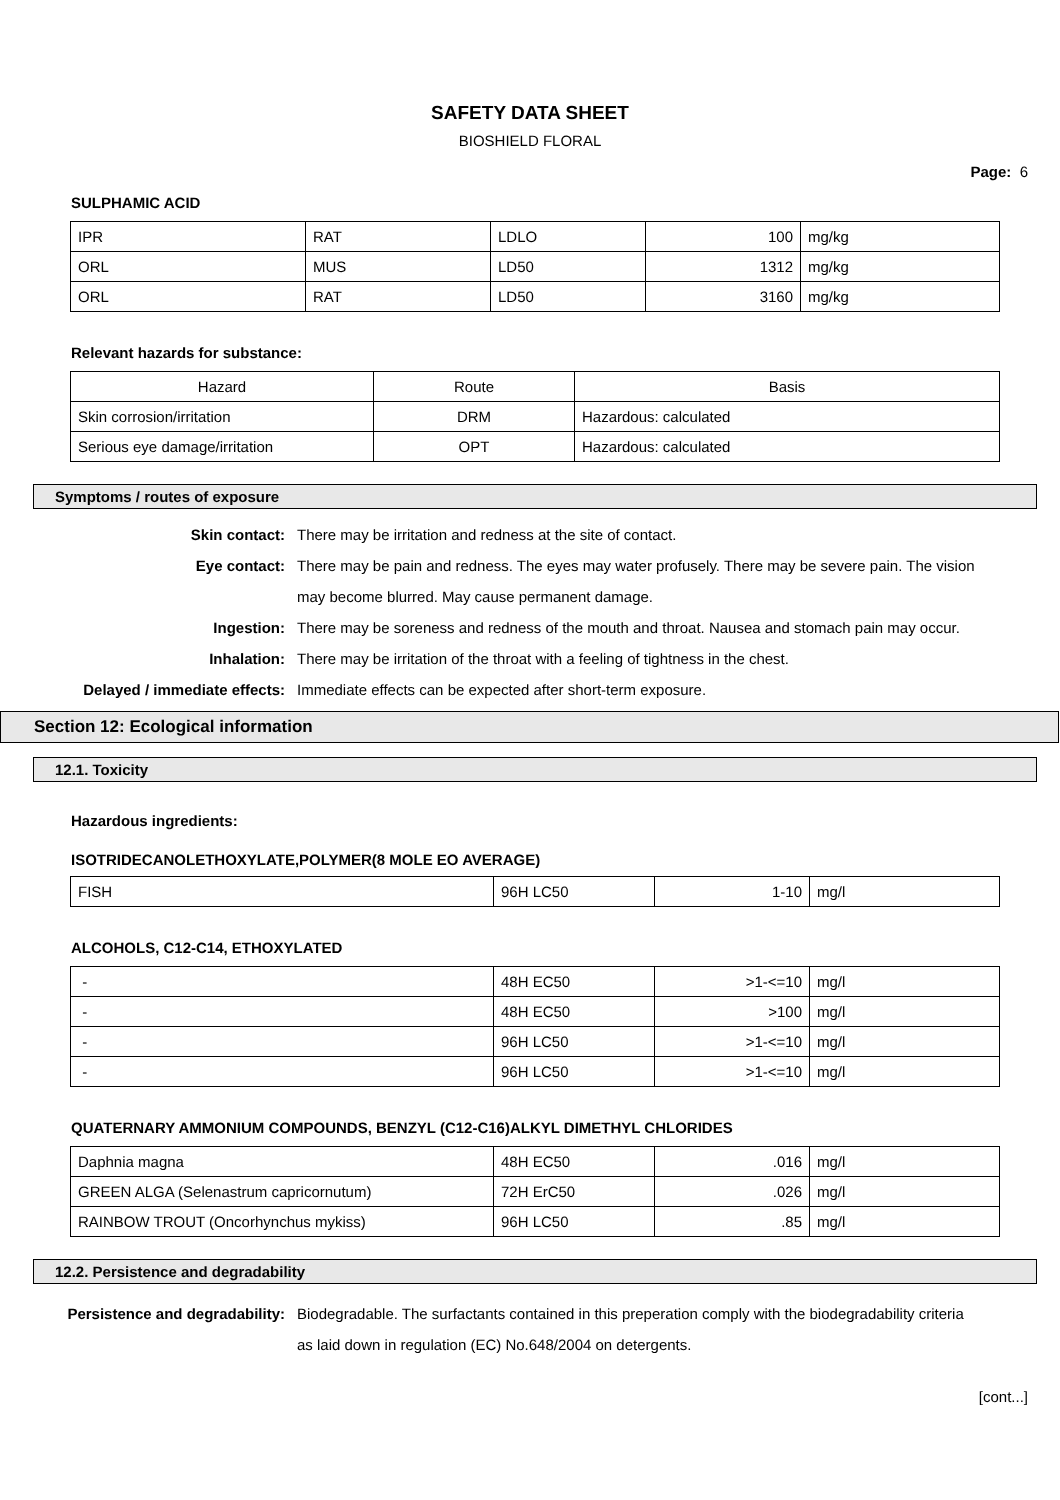SAFETY DATA SHEET
BIOSHIELD FLORAL
Page: 6
SULPHAMIC ACID
| IPR | RAT | LDLO | 100 | mg/kg |
| ORL | MUS | LD50 | 1312 | mg/kg |
| ORL | RAT | LD50 | 3160 | mg/kg |
Relevant hazards for substance:
| Hazard | Route | Basis |
| --- | --- | --- |
| Skin corrosion/irritation | DRM | Hazardous: calculated |
| Serious eye damage/irritation | OPT | Hazardous: calculated |
Symptoms / routes of exposure
Skin contact: There may be irritation and redness at the site of contact.
Eye contact: There may be pain and redness. The eyes may water profusely. There may be severe pain. The vision may become blurred. May cause permanent damage.
Ingestion: There may be soreness and redness of the mouth and throat. Nausea and stomach pain may occur.
Inhalation: There may be irritation of the throat with a feeling of tightness in the chest.
Delayed / immediate effects: Immediate effects can be expected after short-term exposure.
Section 12: Ecological information
12.1. Toxicity
Hazardous ingredients:
ISOTRIDECANOLETHOXYLATE,POLYMER(8 MOLE EO AVERAGE)
| FISH | 96H LC50 | 1-10 | mg/l |
ALCOHOLS, C12-C14, ETHOXYLATED
| - | 48H EC50 | >1-<=10 | mg/l |
| - | 48H EC50 | >100 | mg/l |
| - | 96H LC50 | >1-<=10 | mg/l |
| - | 96H LC50 | >1-<=10 | mg/l |
QUATERNARY AMMONIUM COMPOUNDS, BENZYL (C12-C16)ALKYL DIMETHYL CHLORIDES
| Daphnia magna | 48H EC50 | .016 | mg/l |
| GREEN ALGA (Selenastrum capricornutum) | 72H ErC50 | .026 | mg/l |
| RAINBOW TROUT (Oncorhynchus mykiss) | 96H LC50 | .85 | mg/l |
12.2. Persistence and degradability
Persistence and degradability: Biodegradable. The surfactants contained in this preperation comply with the biodegradability criteria as laid down in regulation (EC) No.648/2004 on detergents.
[cont...]